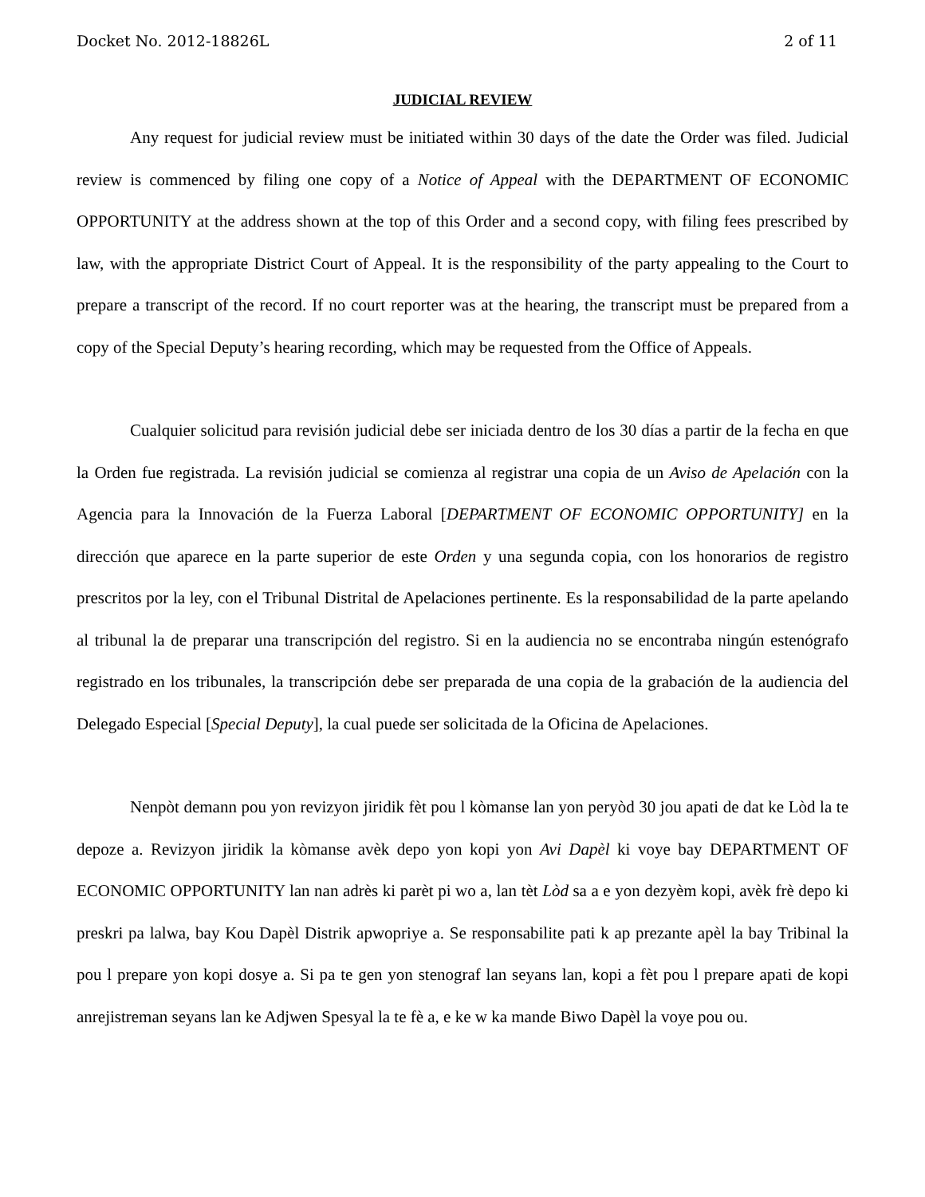Docket No. 2012-18826L 2 of 11
JUDICIAL REVIEW
Any request for judicial review must be initiated within 30 days of the date the Order was filed. Judicial review is commenced by filing one copy of a Notice of Appeal with the DEPARTMENT OF ECONOMIC OPPORTUNITY at the address shown at the top of this Order and a second copy, with filing fees prescribed by law, with the appropriate District Court of Appeal. It is the responsibility of the party appealing to the Court to prepare a transcript of the record. If no court reporter was at the hearing, the transcript must be prepared from a copy of the Special Deputy’s hearing recording, which may be requested from the Office of Appeals.
Cualquier solicitud para revisión judicial debe ser iniciada dentro de los 30 días a partir de la fecha en que la Orden fue registrada. La revisión judicial se comienza al registrar una copia de un Aviso de Apelación con la Agencia para la Innovación de la Fuerza Laboral [DEPARTMENT OF ECONOMIC OPPORTUNITY] en la dirección que aparece en la parte superior de este Orden y una segunda copia, con los honorarios de registro prescritos por la ley, con el Tribunal Distrital de Apelaciones pertinente. Es la responsabilidad de la parte apelando al tribunal la de preparar una transcripción del registro. Si en la audiencia no se encontraba ningún estenógrafo registrado en los tribunales, la transcripción debe ser preparada de una copia de la grabación de la audiencia del Delegado Especial [Special Deputy], la cual puede ser solicitada de la Oficina de Apelaciones.
Nenpòt demann pou yon revizyon jiridik fèt pou l kòmanse lan yon peryòd 30 jou apati de dat ke Lòd la te depoze a. Revizyon jiridik la kòmanse avèk depo yon kopi yon Avi Dapèl ki voye bay DEPARTMENT OF ECONOMIC OPPORTUNITY lan nan adrès ki parèt pi wo a, lan tèt Lòd sa a e yon dezyèm kopi, avèk frè depo ki preskri pa lalwa, bay Kou Dapèl Distrik apwopriye a. Se responsabilite pati k ap prezante apèl la bay Tribinal la pou l prepare yon kopi dosye a. Si pa te gen yon stenograf lan seyans lan, kopi a fèt pou l prepare apati de kopi anrejistreman seyans lan ke Adjwen Spesyal la te fè a, e ke w ka mande Biwo Dapèl la voye pou ou.